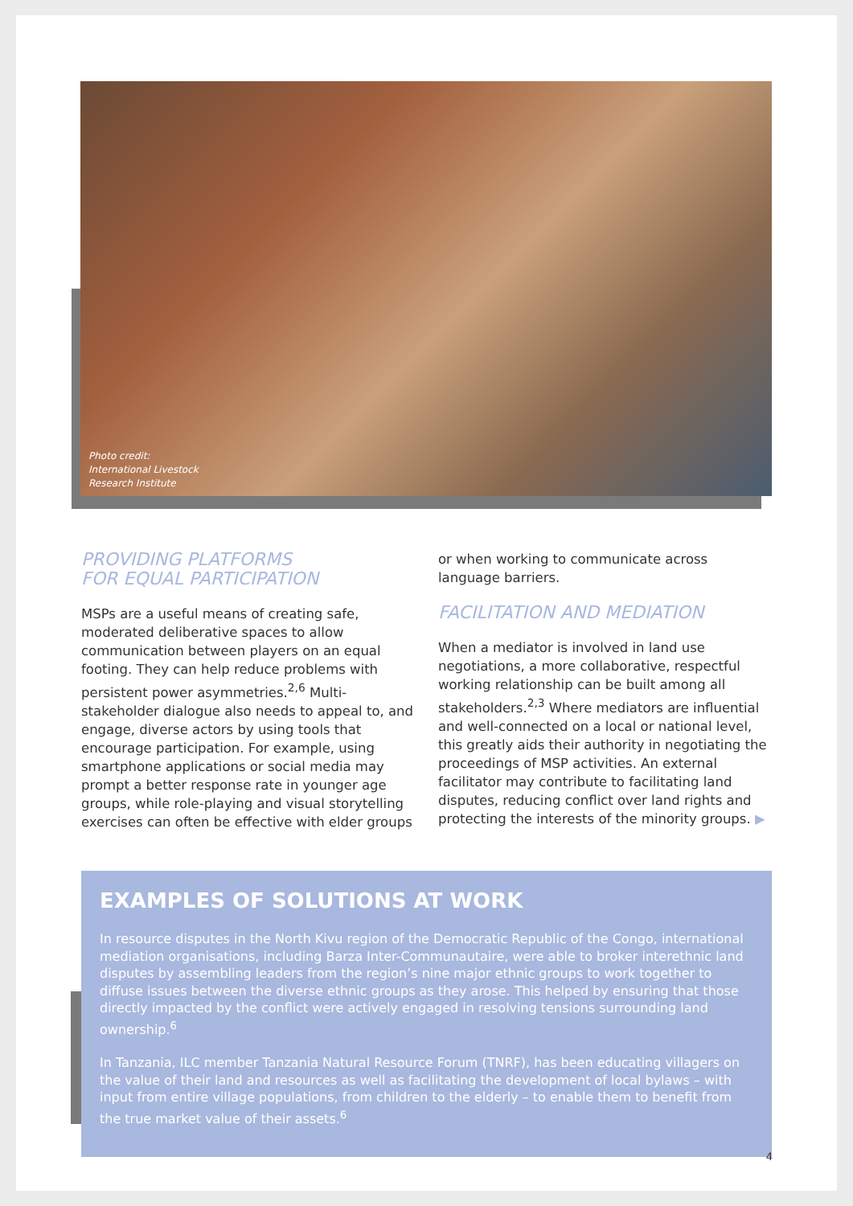Photo credit:
International Livestock
Research Institute
PROVIDING PLATFORMS
FOR EQUAL PARTICIPATION
MSPs are a useful means of creating safe, moderated deliberative spaces to allow communication between players on an equal footing. They can help reduce problems with persistent power asymmetries.<sup>2,6</sup> Multi-stakeholder dialogue also needs to appeal to, and engage, diverse actors by using tools that encourage participation. For example, using smartphone applications or social media may prompt a better response rate in younger age groups, while role-playing and visual storytelling exercises can often be effective with elder groups
or when working to communicate across language barriers.
FACILITATION AND MEDIATION
When a mediator is involved in land use negotiations, a more collaborative, respectful working relationship can be built among all stakeholders.<sup>2,3</sup> Where mediators are influential and well-connected on a local or national level, this greatly aids their authority in negotiating the proceedings of MSP activities. An external facilitator may contribute to facilitating land disputes, reducing conflict over land rights and protecting the interests of the minority groups. ▶
EXAMPLES OF SOLUTIONS AT WORK
In resource disputes in the North Kivu region of the Democratic Republic of the Congo, international mediation organisations, including Barza Inter-Communautaire, were able to broker interethnic land disputes by assembling leaders from the region’s nine major ethnic groups to work together to diffuse issues between the diverse ethnic groups as they arose. This helped by ensuring that those directly impacted by the conflict were actively engaged in resolving tensions surrounding land ownership.<sup>6</sup>
In Tanzania, ILC member Tanzania Natural Resource Forum (TNRF), has been educating villagers on the value of their land and resources as well as facilitating the development of local bylaws – with input from entire village populations, from children to the elderly – to enable them to benefit from the true market value of their assets.<sup>6</sup>
4